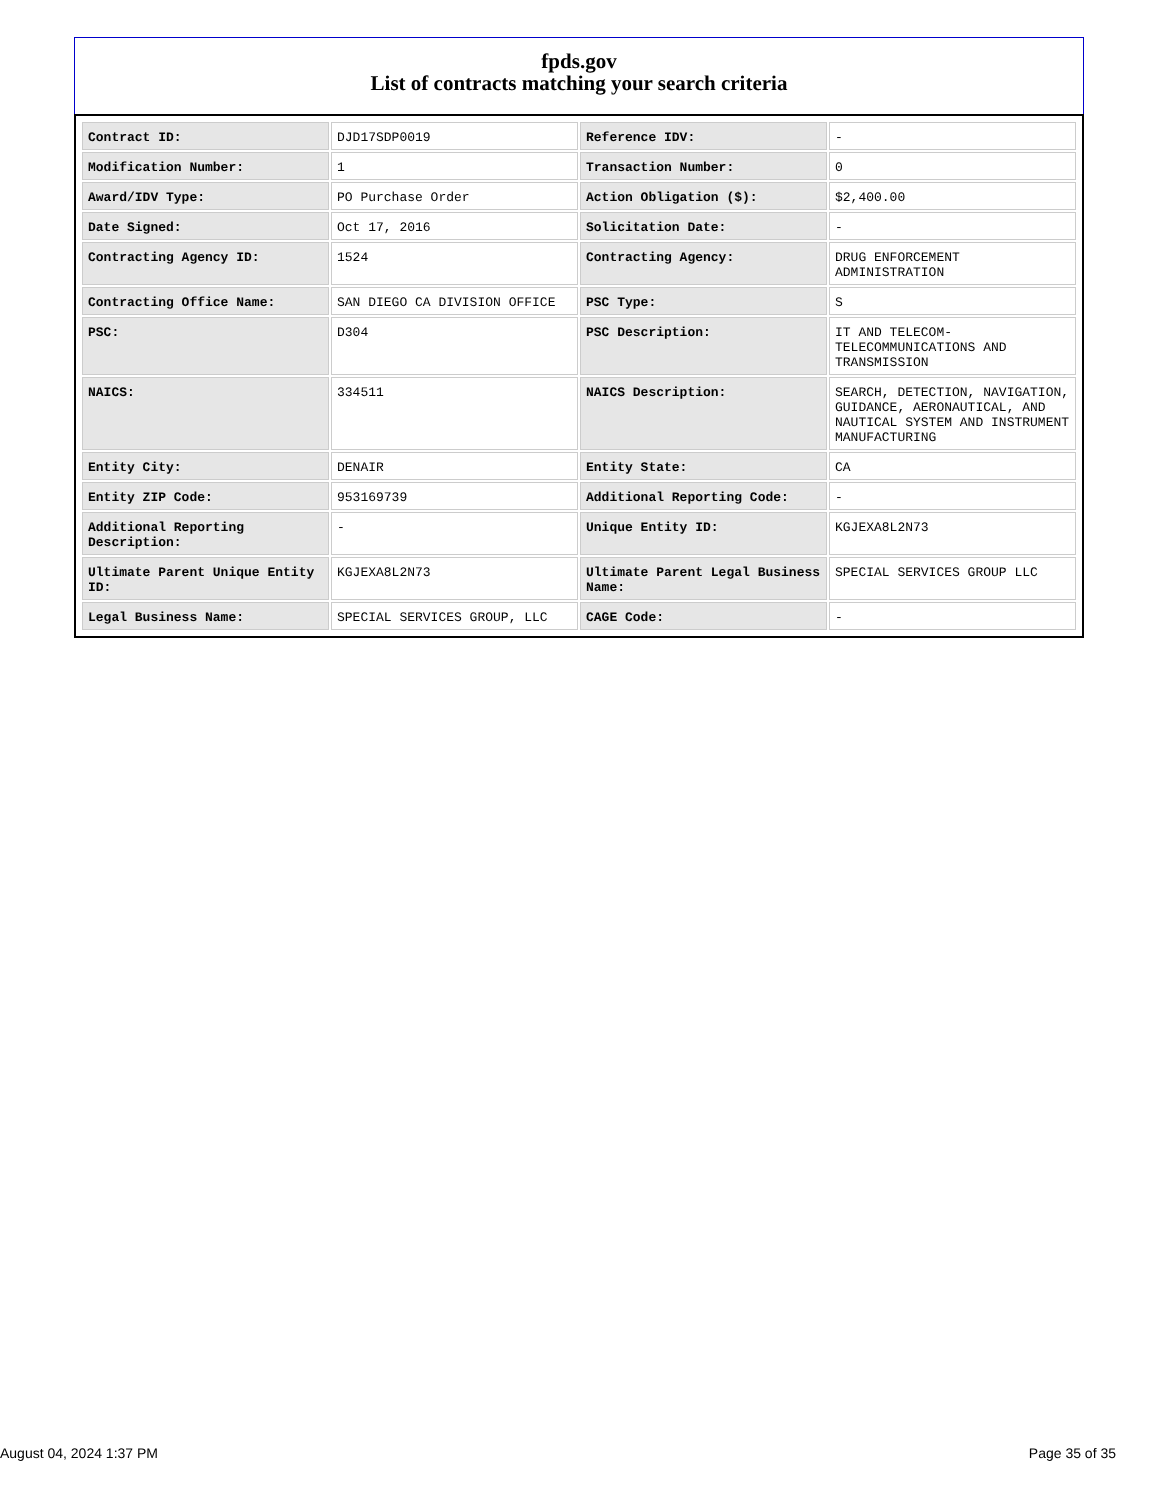fpds.gov
List of contracts matching your search criteria
| Contract ID: | DJD17SDP0019 | Reference IDV: | - |
| Modification Number: | 1 | Transaction Number: | 0 |
| Award/IDV Type: | PO Purchase Order | Action Obligation ($): | $2,400.00 |
| Date Signed: | Oct 17, 2016 | Solicitation Date: | - |
| Contracting Agency ID: | 1524 | Contracting Agency: | DRUG ENFORCEMENT ADMINISTRATION |
| Contracting Office Name: | SAN DIEGO CA DIVISION OFFICE | PSC Type: | S |
| PSC: | D304 | PSC Description: | IT AND TELECOM-TELECOMMUNICATIONS AND TRANSMISSION |
| NAICS: | 334511 | NAICS Description: | SEARCH, DETECTION, NAVIGATION, GUIDANCE, AERONAUTICAL, AND NAUTICAL SYSTEM AND INSTRUMENT MANUFACTURING |
| Entity City: | DENAIR | Entity State: | CA |
| Entity ZIP Code: | 953169739 | Additional Reporting Code: | - |
| Additional Reporting Description: | - | Unique Entity ID: | KGJEXA8L2N73 |
| Ultimate Parent Unique Entity ID: | KGJEXA8L2N73 | Ultimate Parent Legal Business Name: | SPECIAL SERVICES GROUP LLC |
| Legal Business Name: | SPECIAL SERVICES GROUP, LLC | CAGE Code: | - |
August 04, 2024 1:37 PM Page 35 of 35